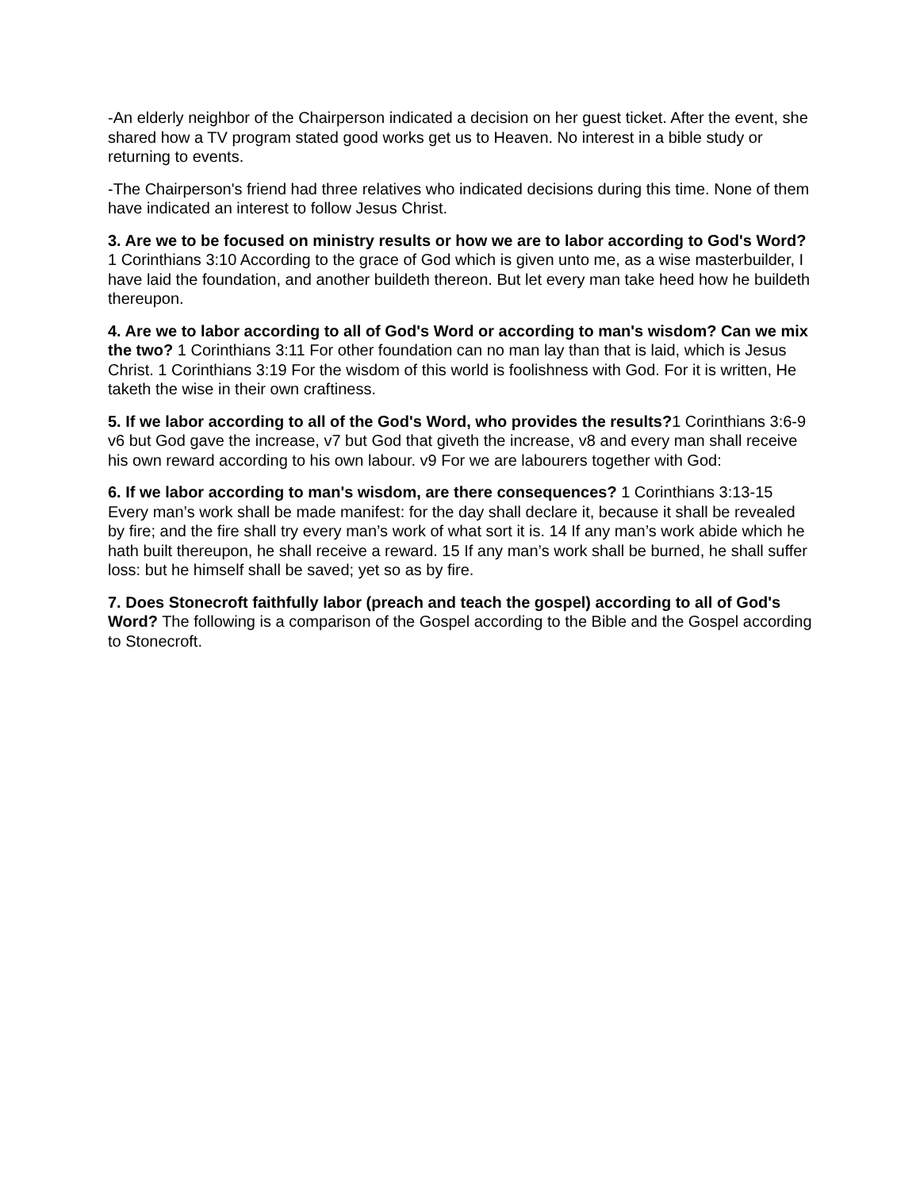-An elderly neighbor of the Chairperson indicated a decision on her guest ticket. After the event, she shared how a TV program stated good works get us to Heaven. No interest in a bible study or returning to events.
-The Chairperson's friend had three relatives who indicated decisions during this time. None of them have indicated an interest to follow Jesus Christ.
3. Are we to be focused on ministry results or how we are to labor according to God's Word? 1 Corinthians 3:10 According to the grace of God which is given unto me, as a wise masterbuilder, I have laid the foundation, and another buildeth thereon. But let every man take heed how he buildeth thereupon.
4. Are we to labor according to all of God's Word or according to man's wisdom? Can we mix the two? 1 Corinthians 3:11 For other foundation can no man lay than that is laid, which is Jesus Christ. 1 Corinthians 3:19 For the wisdom of this world is foolishness with God. For it is written, He taketh the wise in their own craftiness.
5. If we labor according to all of the God's Word, who provides the results?1 Corinthians 3:6-9 v6 but God gave the increase, v7 but God that giveth the increase, v8 and every man shall receive his own reward according to his own labour. v9 For we are labourers together with God:
6. If we labor according to man's wisdom, are there consequences? 1 Corinthians 3:13-15 Every man’s work shall be made manifest: for the day shall declare it, because it shall be revealed by fire; and the fire shall try every man’s work of what sort it is. 14 If any man’s work abide which he hath built thereupon, he shall receive a reward. 15 If any man’s work shall be burned, he shall suffer loss: but he himself shall be saved; yet so as by fire.
7. Does Stonecroft faithfully labor (preach and teach the gospel) according to all of God's Word? The following is a comparison of the Gospel according to the Bible and the Gospel according to Stonecroft.